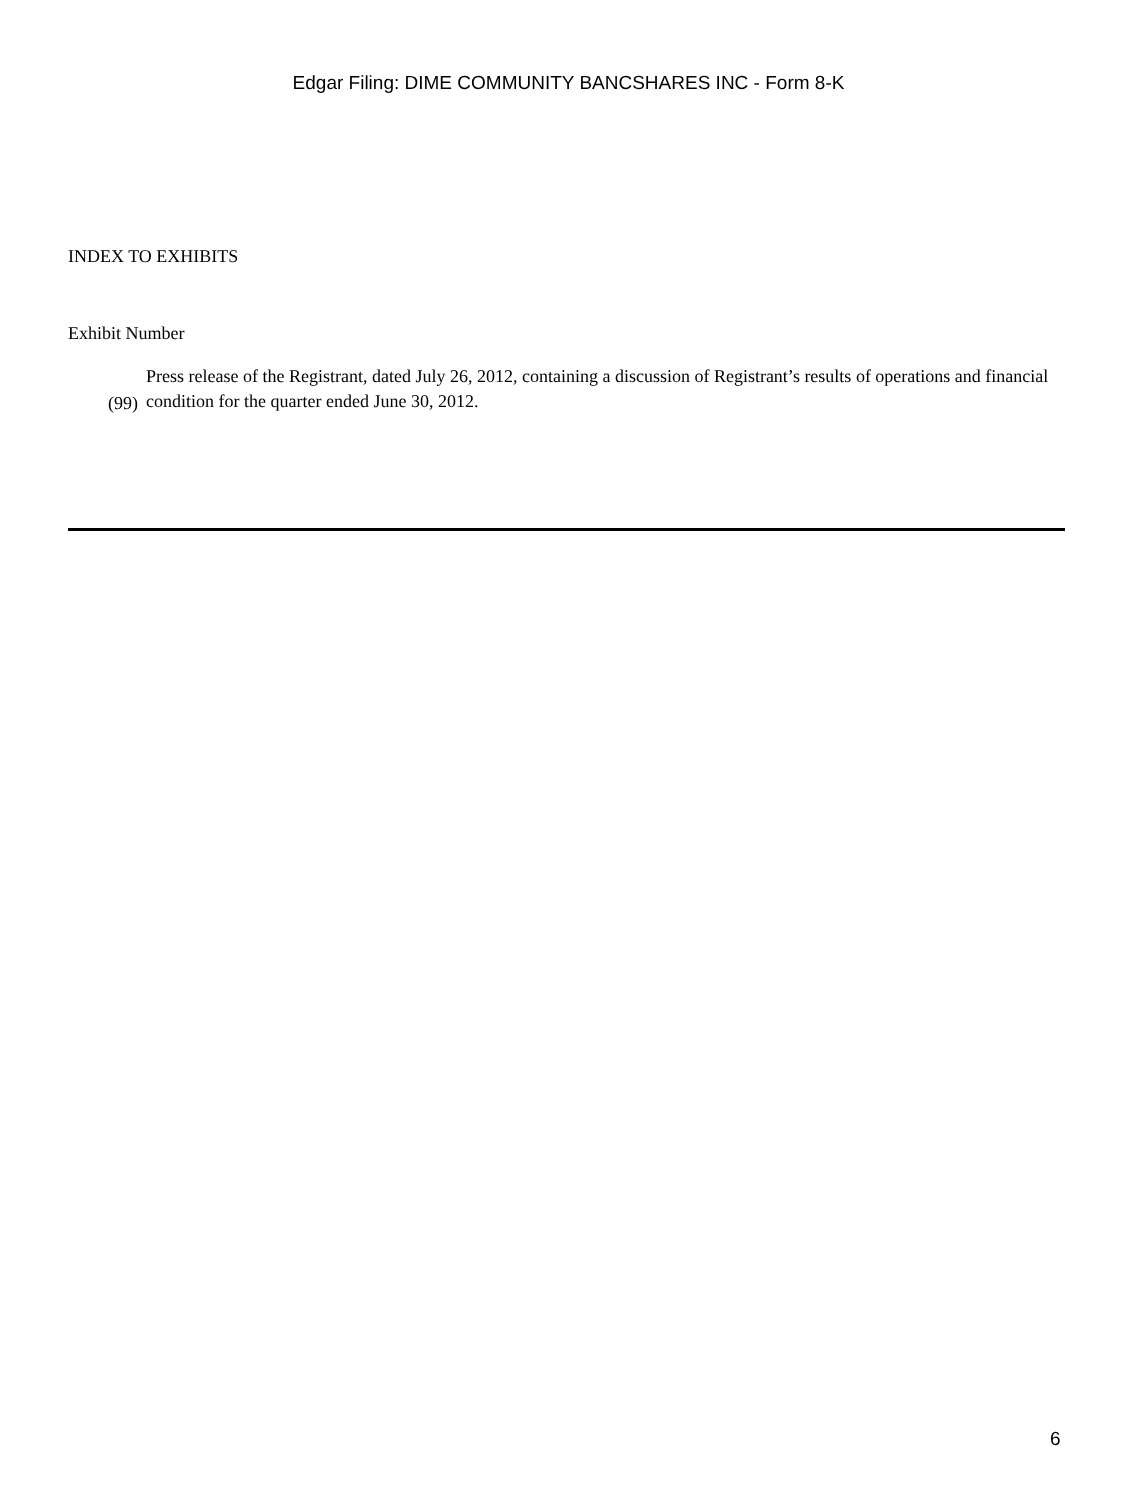Edgar Filing: DIME COMMUNITY BANCSHARES INC - Form 8-K
INDEX TO EXHIBITS
Exhibit Number
| (99) | Press release of the Registrant, dated July 26, 2012, containing a discussion of Registrant’s results of operations and financial condition for the quarter ended June 30, 2012. |
6